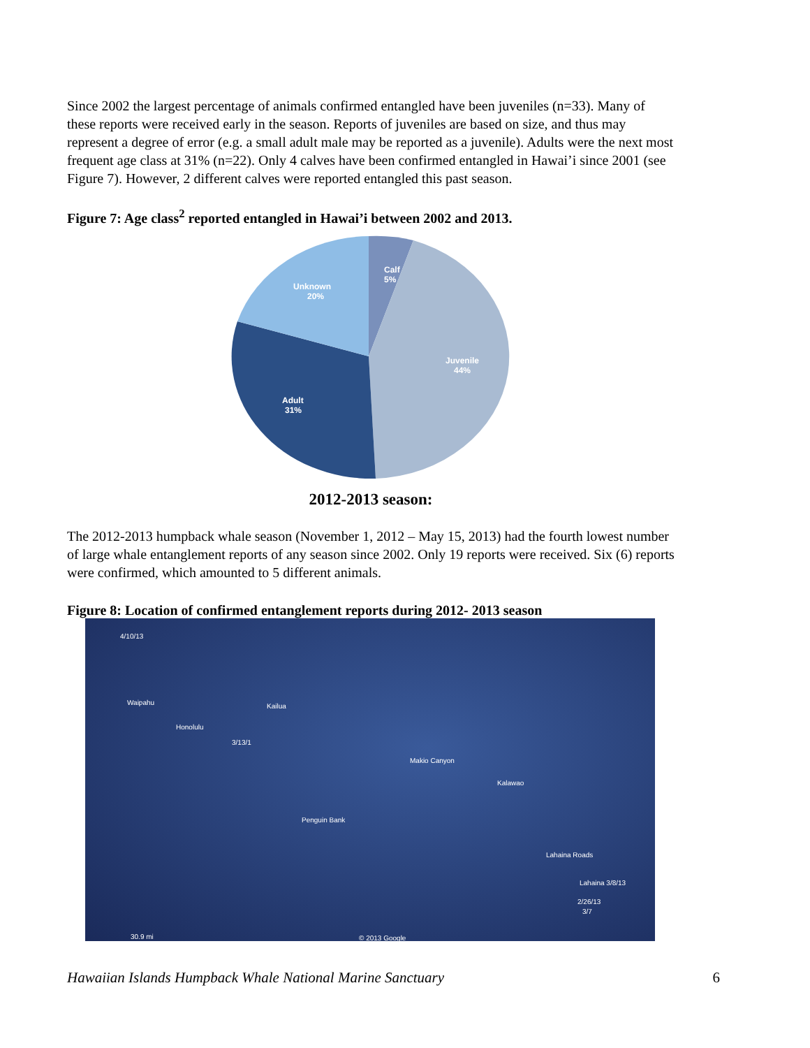Since 2002 the largest percentage of animals confirmed entangled have been juveniles (n=33). Many of these reports were received early in the season. Reports of juveniles are based on size, and thus may represent a degree of error (e.g. a small adult male may be reported as a juvenile). Adults were the next most frequent age class at 31% (n=22). Only 4 calves have been confirmed entangled in Hawai’i since 2001 (see Figure 7). However, 2 different calves were reported entangled this past season.
Figure 7: Age class<sup>2</sup> reported entangled in Hawai’i between 2002 and 2013.
Calf
5%
Unknown
20%
Juvenile
44%
Adult
31%
2012-2013 season:
The 2012-2013 humpback whale season (November 1, 2012 – May 15, 2013) had the fourth lowest number of large whale entanglement reports of any season since 2002. Only 19 reports were received. Six (6) reports were confirmed, which amounted to 5 different animals.
Figure 8: Location of confirmed entanglement reports during 2012- 2013 season
4/10/13
Waipahu Kailua
Honolulu
3/13/1
Makio Canyon
Kalawao
Penguin Bank
Lahaina Roads
Lahaina 3/8/13
2/26/13
3/7
30.9 mi © 2013 Google
Hawaiian Islands Humpback Whale National Marine Sanctuary 6